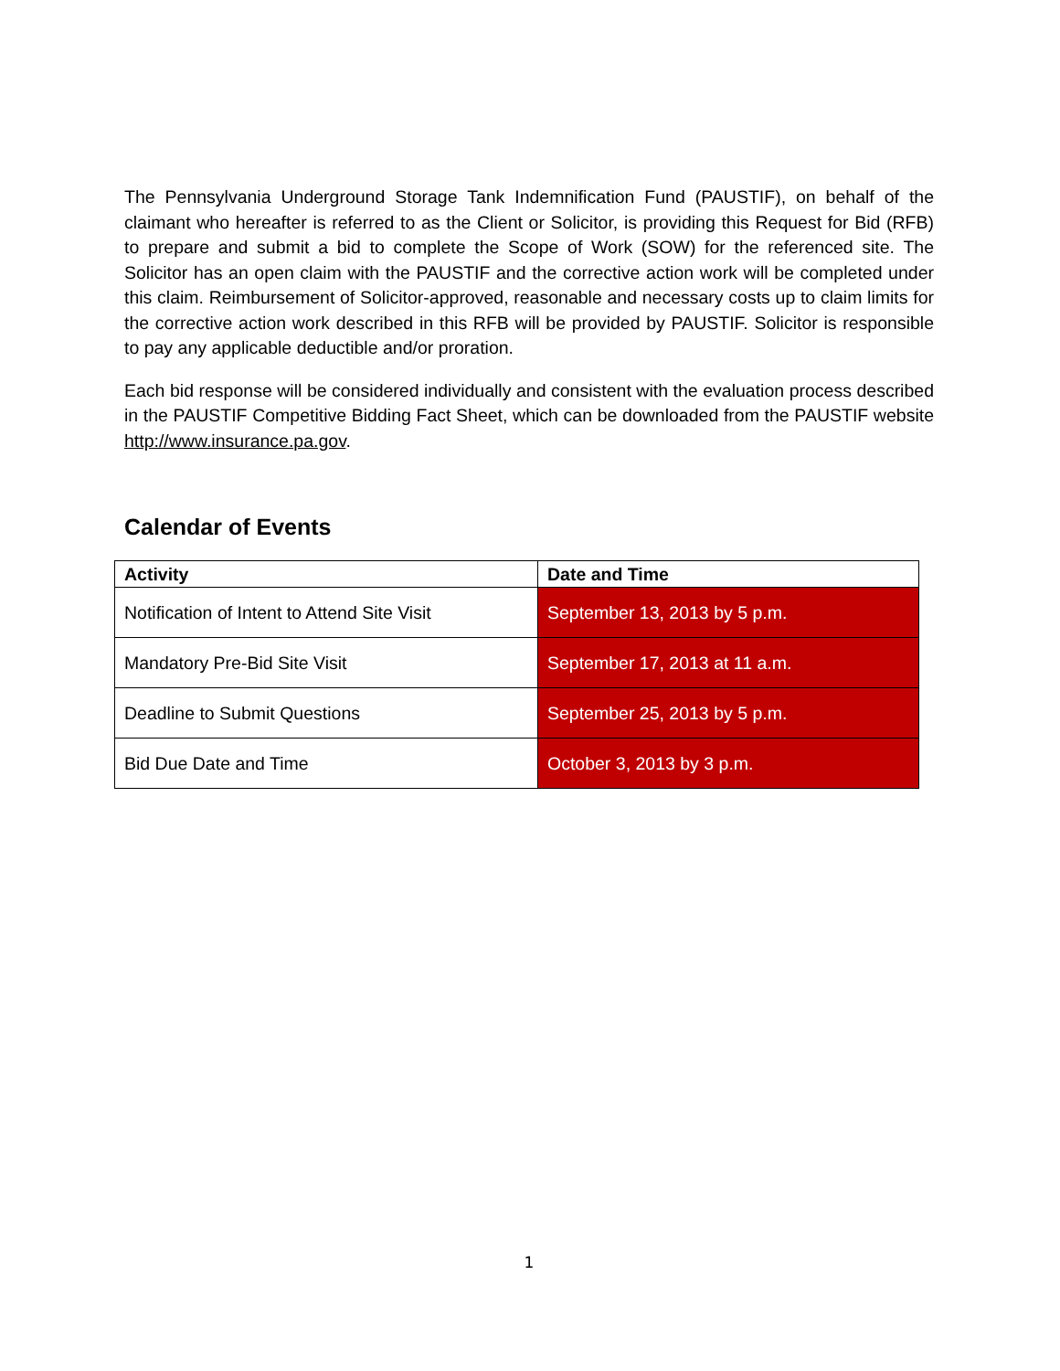The Pennsylvania Underground Storage Tank Indemnification Fund (PAUSTIF), on behalf of the claimant who hereafter is referred to as the Client or Solicitor, is providing this Request for Bid (RFB) to prepare and submit a bid to complete the Scope of Work (SOW) for the referenced site. The Solicitor has an open claim with the PAUSTIF and the corrective action work will be completed under this claim. Reimbursement of Solicitor-approved, reasonable and necessary costs up to claim limits for the corrective action work described in this RFB will be provided by PAUSTIF. Solicitor is responsible to pay any applicable deductible and/or proration.
Each bid response will be considered individually and consistent with the evaluation process described in the PAUSTIF Competitive Bidding Fact Sheet, which can be downloaded from the PAUSTIF website http://www.insurance.pa.gov.
Calendar of Events
| Activity | Date and Time |
| --- | --- |
| Notification of Intent to Attend Site Visit | September 13, 2013 by 5 p.m. |
| Mandatory Pre-Bid Site Visit | September 17, 2013 at 11 a.m. |
| Deadline to Submit Questions | September 25, 2013 by 5 p.m. |
| Bid Due Date and Time | October 3, 2013 by 3 p.m. |
1